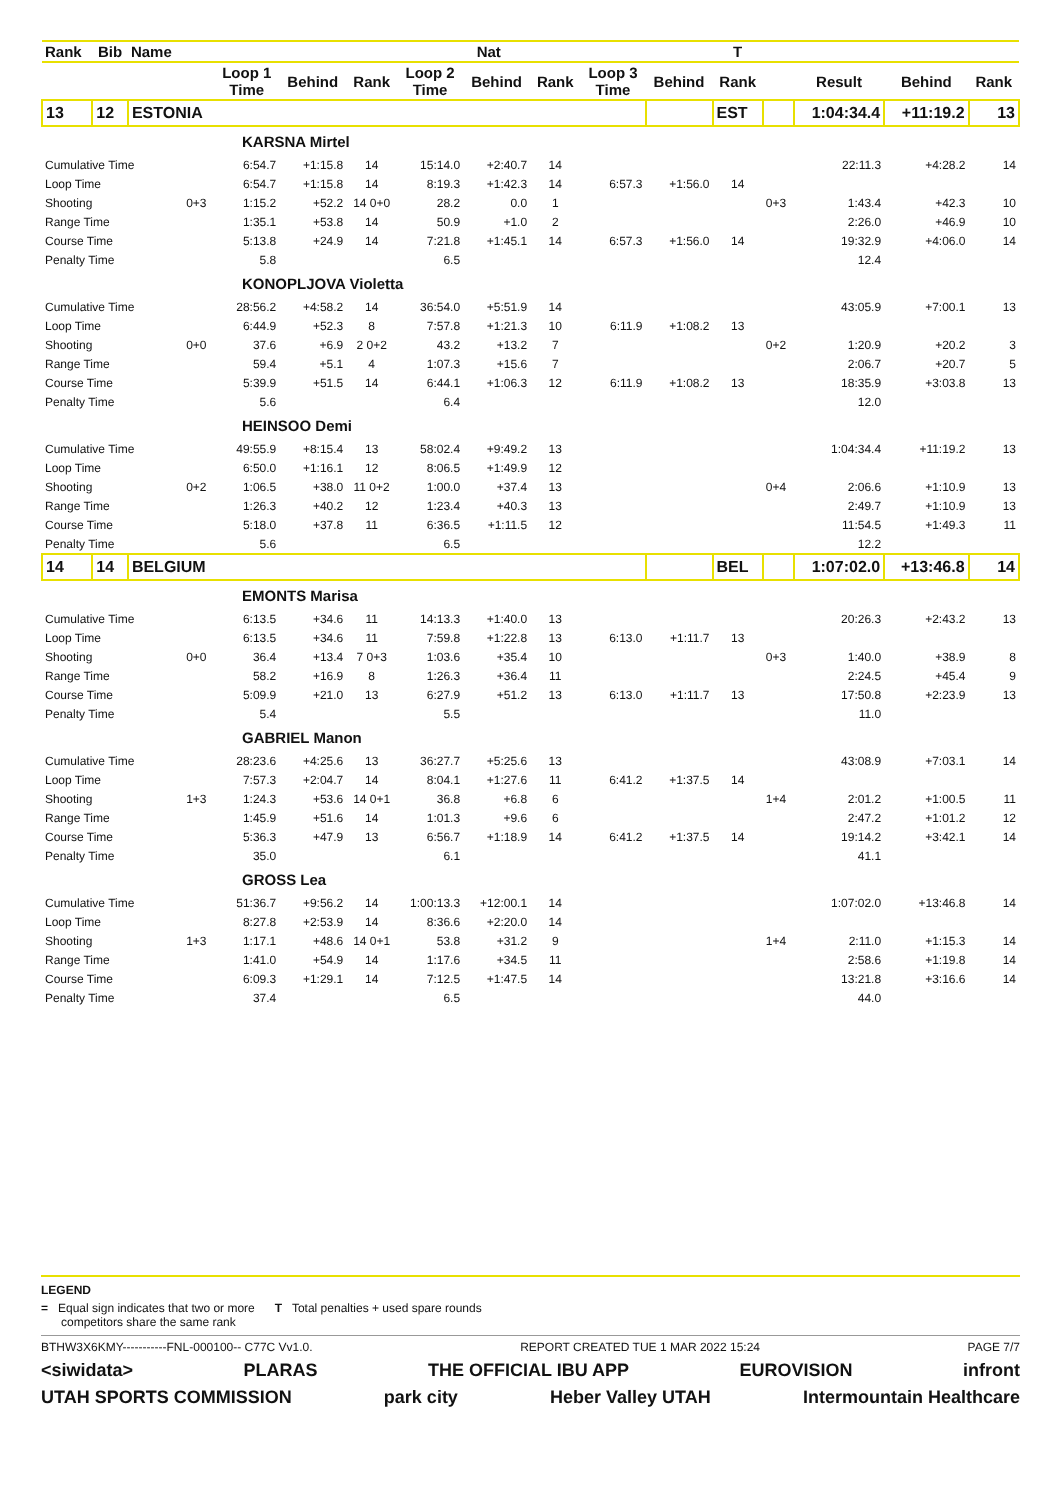| Rank | Bib | Name | | | | | Nat | | | | | T | | | | |
| --- | --- | --- | --- | --- | --- | --- | --- | --- | --- | --- | --- | --- | --- | --- | --- | --- |
| | | | | Loop 1 Time | Behind | Rank | Loop 2 Time | Behind | Rank | Loop 3 Time | Behind | Rank | | Result | Behind | Rank |
| 13 | 12 | ESTONIA | | | | | | | | | | EST | | 1:04:34.4 | +11:19.2 | 13 |
| KARSNA Mirtel | | | | | | | | | | | | | | | | |
| Cumulative Time | | | | 6:54.7 | +1:15.8 | 14 | 15:14.0 | +2:40.7 | 14 | | | | | 22:11.3 | +4:28.2 | 14 |
| Loop Time | | | | 6:54.7 | +1:15.8 | 14 | 8:19.3 | +1:42.3 | 14 | 6:57.3 | +1:56.0 | 14 | | | | |
| Shooting | | | 0+3 | 1:15.2 | +52.2 | 14 0+0 | 28.2 | 0.0 | 1 | | | | 0+3 | 1:43.4 | +42.3 | 10 |
| Range Time | | | | 1:35.1 | +53.8 | 14 | 50.9 | +1.0 | 2 | | | | | 2:26.0 | +46.9 | 10 |
| Course Time | | | | 5:13.8 | +24.9 | 14 | 7:21.8 | +1:45.1 | 14 | 6:57.3 | +1:56.0 | 14 | | 19:32.9 | +4:06.0 | 14 |
| Penalty Time | | | | 5.8 | | | 6.5 | | | | | | | 12.4 | | |
| KONOPLJOVA Violetta | | | | | | | | | | | | | | | | |
| Cumulative Time | | | | 28:56.2 | +4:58.2 | 14 | 36:54.0 | +5:51.9 | 14 | | | | | 43:05.9 | +7:00.1 | 13 |
| Loop Time | | | | 6:44.9 | +52.3 | 8 | 7:57.8 | +1:21.3 | 10 | 6:11.9 | +1:08.2 | 13 | | | | |
| Shooting | | | 0+0 | 37.6 | +6.9 | 2 0+2 | 43.2 | +13.2 | 7 | | | | 0+2 | 1:20.9 | +20.2 | 3 |
| Range Time | | | | 59.4 | +5.1 | 4 | 1:07.3 | +15.6 | 7 | | | | | 2:06.7 | +20.7 | 5 |
| Course Time | | | | 5:39.9 | +51.5 | 14 | 6:44.1 | +1:06.3 | 12 | 6:11.9 | +1:08.2 | 13 | | 18:35.9 | +3:03.8 | 13 |
| Penalty Time | | | | 5.6 | | | 6.4 | | | | | | | 12.0 | | |
| HEINSOO Demi | | | | | | | | | | | | | | | | |
| Cumulative Time | | | | 49:55.9 | +8:15.4 | 13 | 58:02.4 | +9:49.2 | 13 | | | | | 1:04:34.4 | +11:19.2 | 13 |
| Loop Time | | | | 6:50.0 | +1:16.1 | 12 | 8:06.5 | +1:49.9 | 12 | | | | | | | |
| Shooting | | | 0+2 | 1:06.5 | +38.0 | 11 0+2 | 1:00.0 | +37.4 | 13 | | | | 0+4 | 2:06.6 | +1:10.9 | 13 |
| Range Time | | | | 1:26.3 | +40.2 | 12 | 1:23.4 | +40.3 | 13 | | | | | 2:49.7 | +1:10.9 | 13 |
| Course Time | | | | 5:18.0 | +37.8 | 11 | 6:36.5 | +1:11.5 | 12 | | | | | 11:54.5 | +1:49.3 | 11 |
| Penalty Time | | | | 5.6 | | | 6.5 | | | | | | | 12.2 | | |
| 14 | 14 | BELGIUM | | | | | | | | | | BEL | | 1:07:02.0 | +13:46.8 | 14 |
| EMONTS Marisa | | | | | | | | | | | | | | | | |
| Cumulative Time | | | | 6:13.5 | +34.6 | 11 | 14:13.3 | +1:40.0 | 13 | | | | | 20:26.3 | +2:43.2 | 13 |
| Loop Time | | | | 6:13.5 | +34.6 | 11 | 7:59.8 | +1:22.8 | 13 | 6:13.0 | +1:11.7 | 13 | | | | |
| Shooting | | | 0+0 | 36.4 | +13.4 | 7 0+3 | 1:03.6 | +35.4 | 10 | | | | 0+3 | 1:40.0 | +38.9 | 8 |
| Range Time | | | | 58.2 | +16.9 | 8 | 1:26.3 | +36.4 | 11 | | | | | 2:24.5 | +45.4 | 9 |
| Course Time | | | | 5:09.9 | +21.0 | 13 | 6:27.9 | +51.2 | 13 | 6:13.0 | +1:11.7 | 13 | | 17:50.8 | +2:23.9 | 13 |
| Penalty Time | | | | 5.4 | | | 5.5 | | | | | | | 11.0 | | |
| GABRIEL Manon | | | | | | | | | | | | | | | | |
| Cumulative Time | | | | 28:23.6 | +4:25.6 | 13 | 36:27.7 | +5:25.6 | 13 | | | | | 43:08.9 | +7:03.1 | 14 |
| Loop Time | | | | 7:57.3 | +2:04.7 | 14 | 8:04.1 | +1:27.6 | 11 | 6:41.2 | +1:37.5 | 14 | | | | |
| Shooting | | | 1+3 | 1:24.3 | +53.6 | 14 0+1 | 36.8 | +6.8 | 6 | | | | 1+4 | 2:01.2 | +1:00.5 | 11 |
| Range Time | | | | 1:45.9 | +51.6 | 14 | 1:01.3 | +9.6 | 6 | | | | | 2:47.2 | +1:01.2 | 12 |
| Course Time | | | | 5:36.3 | +47.9 | 13 | 6:56.7 | +1:18.9 | 14 | 6:41.2 | +1:37.5 | 14 | | 19:14.2 | +3:42.1 | 14 |
| Penalty Time | | | | 35.0 | | | 6.1 | | | | | | | 41.1 | | |
| GROSS Lea | | | | | | | | | | | | | | | | |
| Cumulative Time | | | | 51:36.7 | +9:56.2 | 14 | 1:00:13.3 | +12:00.1 | 14 | | | | | 1:07:02.0 | +13:46.8 | 14 |
| Loop Time | | | | 8:27.8 | +2:53.9 | 14 | 8:36.6 | +2:20.0 | 14 | | | | | | | |
| Shooting | | | 1+3 | 1:17.1 | +48.6 | 14 0+1 | 53.8 | +31.2 | 9 | | | | 1+4 | 2:11.0 | +1:15.3 | 14 |
| Range Time | | | | 1:41.0 | +54.9 | 14 | 1:17.6 | +34.5 | 11 | | | | | 2:58.6 | +1:19.8 | 14 |
| Course Time | | | | 6:09.3 | +1:29.1 | 14 | 7:12.5 | +1:47.5 | 14 | | | | | 13:21.8 | +3:16.6 | 14 |
| Penalty Time | | | | 37.4 | | | 6.5 | | | | | | | 44.0 | | |
LEGEND
= Equal sign indicates that two or more
competitors share the same rank
T Total penalties + used spare rounds
BTHW3X6KMY-----------FNL-000100-- C77C Vv1.0. REPORT CREATED TUE 1 MAR 2022 15:24 PAGE 7/7
<siwidata> PLARAS THE OFFICIAL IBU APP EUROVISION infront
UTAH SPORTS COMMISSION park city Heber Valley UTAH Intermountain Healthcare